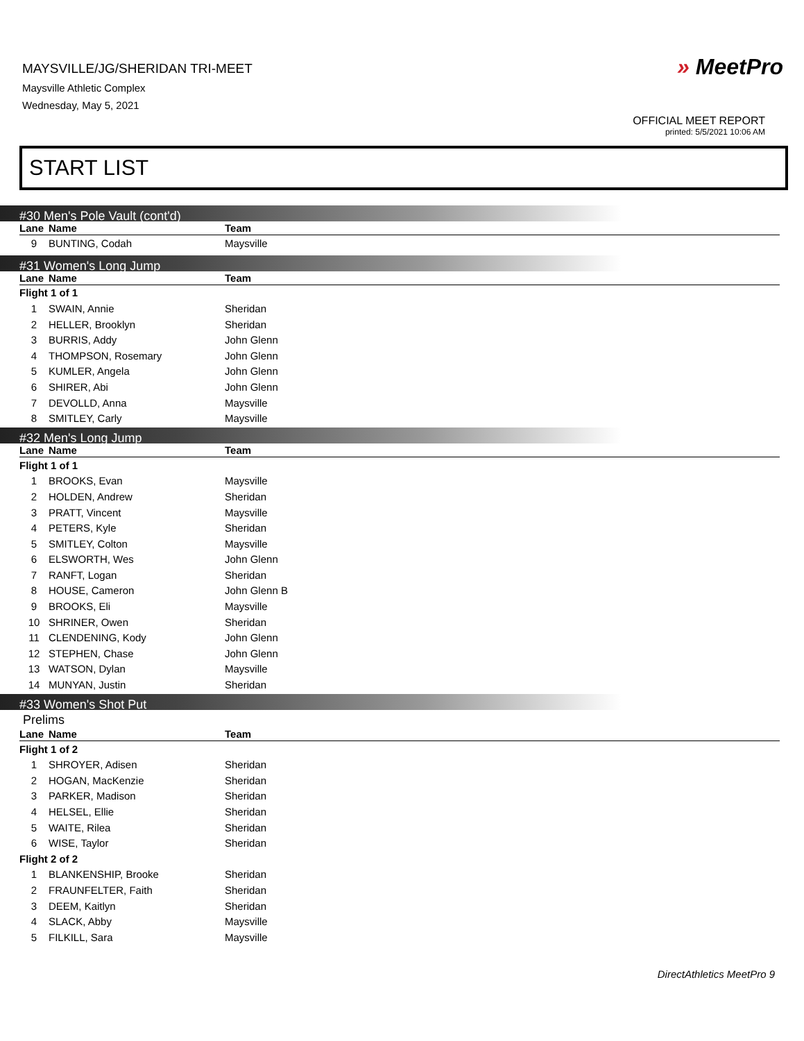MAYSVILLE/JG/SHERIDAN TRI-MEET
Maysville Athletic Complex
Wednesday, May 5, 2021
» MeetPro
OFFICIAL MEET REPORT
printed: 5/5/2021 10:06 AM
START LIST
#30 Men's Pole Vault (cont'd)
| Lane | Name | Team |
| --- | --- | --- |
| 9 | BUNTING, Codah | Maysville |
#31 Women's Long Jump
| Lane | Name | Team |
| --- | --- | --- |
| Flight 1 of 1 | | |
| 1 | SWAIN, Annie | Sheridan |
| 2 | HELLER, Brooklyn | Sheridan |
| 3 | BURRIS, Addy | John Glenn |
| 4 | THOMPSON, Rosemary | John Glenn |
| 5 | KUMLER, Angela | John Glenn |
| 6 | SHIRER, Abi | John Glenn |
| 7 | DEVOLLD, Anna | Maysville |
| 8 | SMITLEY, Carly | Maysville |
#32 Men's Long Jump
| Lane | Name | Team |
| --- | --- | --- |
| Flight 1 of 1 | | |
| 1 | BROOKS, Evan | Maysville |
| 2 | HOLDEN, Andrew | Sheridan |
| 3 | PRATT, Vincent | Maysville |
| 4 | PETERS, Kyle | Sheridan |
| 5 | SMITLEY, Colton | Maysville |
| 6 | ELSWORTH, Wes | John Glenn |
| 7 | RANFT, Logan | Sheridan |
| 8 | HOUSE, Cameron | John Glenn B |
| 9 | BROOKS, Eli | Maysville |
| 10 | SHRINER, Owen | Sheridan |
| 11 | CLENDENING, Kody | John Glenn |
| 12 | STEPHEN, Chase | John Glenn |
| 13 | WATSON, Dylan | Maysville |
| 14 | MUNYAN, Justin | Sheridan |
#33 Women's Shot Put
Prelims
| Lane | Name | Team |
| --- | --- | --- |
| Flight 1 of 2 | | |
| 1 | SHROYER, Adisen | Sheridan |
| 2 | HOGAN, MacKenzie | Sheridan |
| 3 | PARKER, Madison | Sheridan |
| 4 | HELSEL, Ellie | Sheridan |
| 5 | WAITE, Rilea | Sheridan |
| 6 | WISE, Taylor | Sheridan |
| Flight 2 of 2 | | |
| 1 | BLANKENSHIP, Brooke | Sheridan |
| 2 | FRAUNFELTER, Faith | Sheridan |
| 3 | DEEM, Kaitlyn | Sheridan |
| 4 | SLACK, Abby | Maysville |
| 5 | FILKILL, Sara | Maysville |
DirectAthletics MeetPro 9